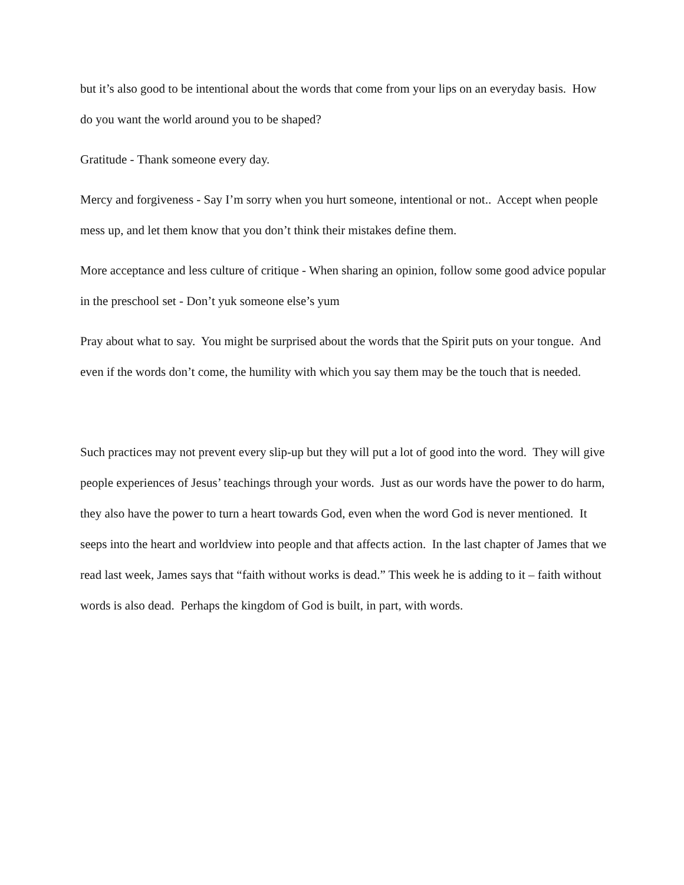but it’s also good to be intentional about the words that come from your lips on an everyday basis. How do you want the world around you to be shaped?
Gratitude - Thank someone every day.
Mercy and forgiveness - Say I’m sorry when you hurt someone, intentional or not.. Accept when people mess up, and let them know that you don’t think their mistakes define them.
More acceptance and less culture of critique - When sharing an opinion, follow some good advice popular in the preschool set - Don’t yuk someone else’s yum
Pray about what to say. You might be surprised about the words that the Spirit puts on your tongue. And even if the words don’t come, the humility with which you say them may be the touch that is needed.
Such practices may not prevent every slip-up but they will put a lot of good into the word. They will give people experiences of Jesus’ teachings through your words. Just as our words have the power to do harm, they also have the power to turn a heart towards God, even when the word God is never mentioned. It seeps into the heart and worldview into people and that affects action. In the last chapter of James that we read last week, James says that “faith without works is dead.” This week he is adding to it – faith without words is also dead. Perhaps the kingdom of God is built, in part, with words.